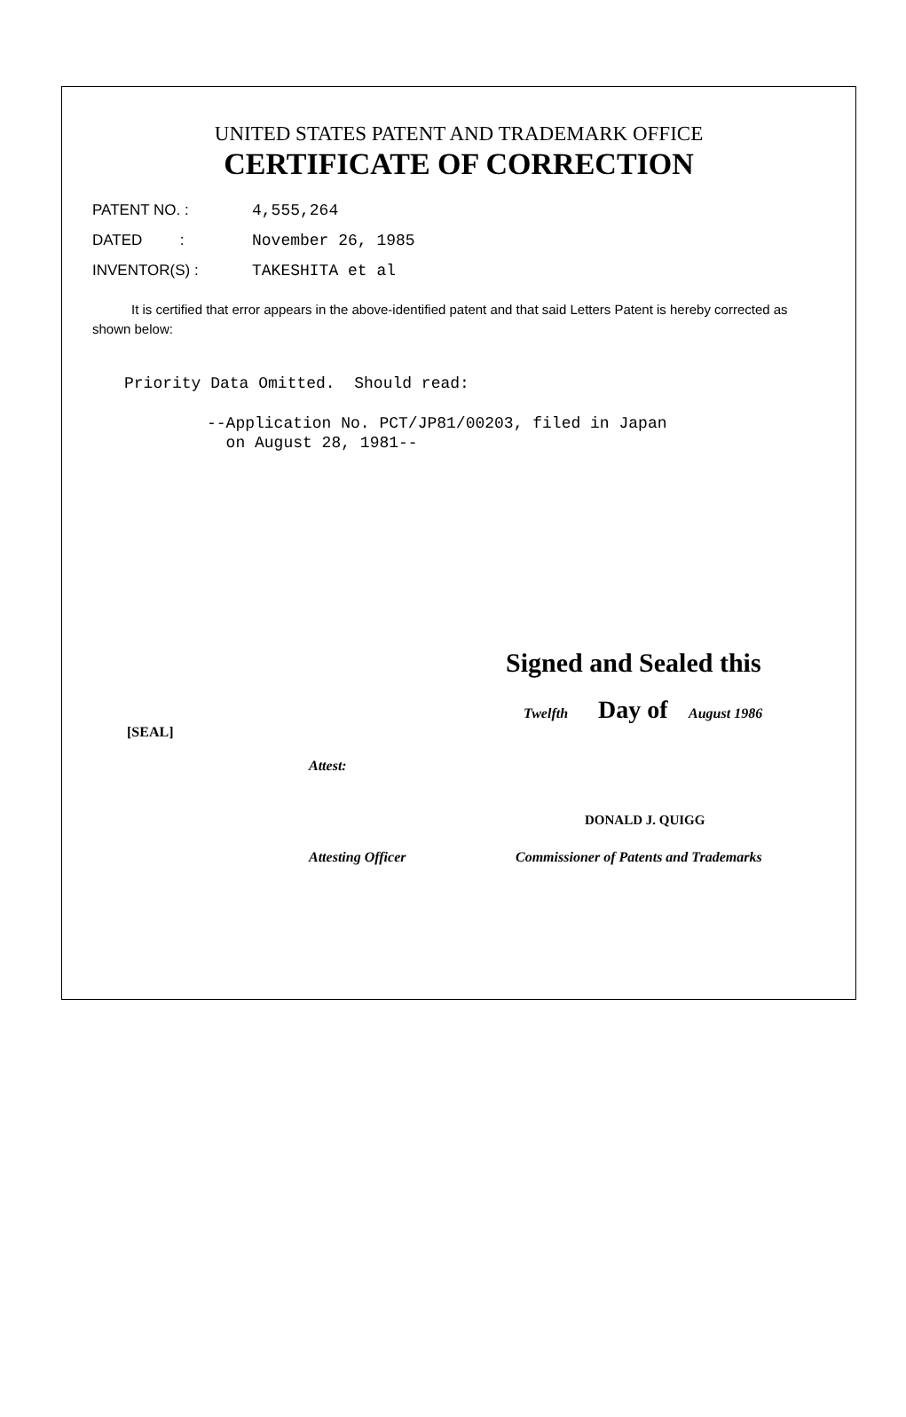UNITED STATES PATENT AND TRADEMARK OFFICE
CERTIFICATE OF CORRECTION
| PATENT NO. : | 4,555,264 |
| DATED : | November 26, 1985 |
| INVENTOR(S) : | TAKESHITA et al |
It is certified that error appears in the above-identified patent and that said Letters Patent is hereby corrected as shown below:
Priority Data Omitted. Should read:
--Application No. PCT/JP81/00203, filed in Japan
on August 28, 1981--
Signed and Sealed this
Twelfth Day of August 1986
[SEAL]
Attest:
DONALD J. QUIGG
Attesting Officer Commissioner of Patents and Trademarks